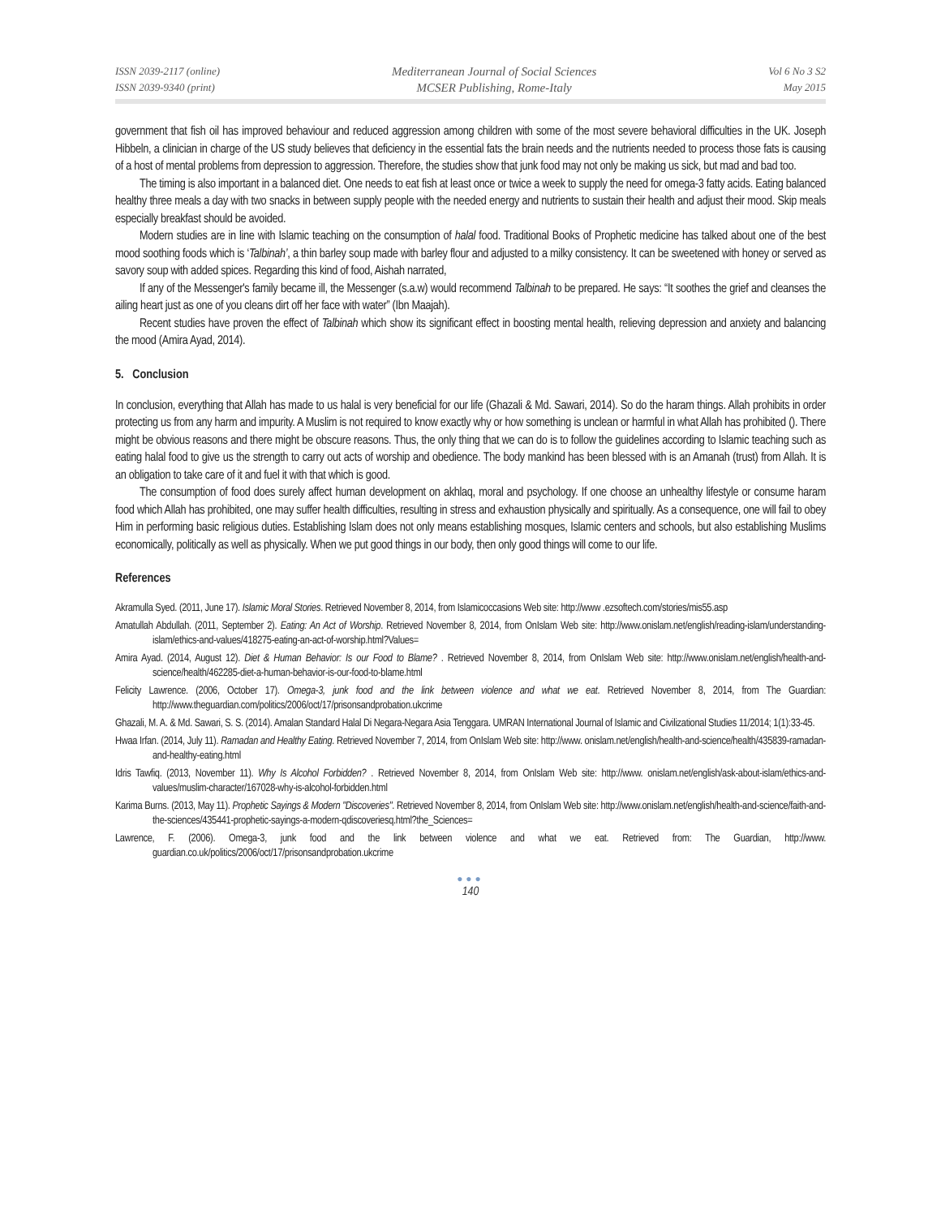ISSN 2039-2117 (online)
ISSN 2039-9340 (print)
Mediterranean Journal of Social Sciences
MCSER Publishing, Rome-Italy
Vol 6 No 3 S2
May 2015
government that fish oil has improved behaviour and reduced aggression among children with some of the most severe behavioral difficulties in the UK. Joseph Hibbeln, a clinician in charge of the US study believes that deficiency in the essential fats the brain needs and the nutrients needed to process those fats is causing of a host of mental problems from depression to aggression. Therefore, the studies show that junk food may not only be making us sick, but mad and bad too.
The timing is also important in a balanced diet. One needs to eat fish at least once or twice a week to supply the need for omega-3 fatty acids. Eating balanced healthy three meals a day with two snacks in between supply people with the needed energy and nutrients to sustain their health and adjust their mood. Skip meals especially breakfast should be avoided.
Modern studies are in line with Islamic teaching on the consumption of halal food. Traditional Books of Prophetic medicine has talked about one of the best mood soothing foods which is ‘Talbinah’, a thin barley soup made with barley flour and adjusted to a milky consistency. It can be sweetened with honey or served as savory soup with added spices. Regarding this kind of food, Aishah narrated,
If any of the Messenger's family became ill, the Messenger (s.a.w) would recommend Talbinah to be prepared. He says: “It soothes the grief and cleanses the ailing heart just as one of you cleans dirt off her face with water” (Ibn Maajah).
Recent studies have proven the effect of Talbinah which show its significant effect in boosting mental health, relieving depression and anxiety and balancing the mood (Amira Ayad, 2014).
5. Conclusion
In conclusion, everything that Allah has made to us halal is very beneficial for our life (Ghazali & Md. Sawari, 2014). So do the haram things. Allah prohibits in order protecting us from any harm and impurity. A Muslim is not required to know exactly why or how something is unclean or harmful in what Allah has prohibited (). There might be obvious reasons and there might be obscure reasons. Thus, the only thing that we can do is to follow the guidelines according to Islamic teaching such as eating halal food to give us the strength to carry out acts of worship and obedience. The body mankind has been blessed with is an Amanah (trust) from Allah. It is an obligation to take care of it and fuel it with that which is good.
The consumption of food does surely affect human development on akhlaq, moral and psychology. If one choose an unhealthy lifestyle or consume haram food which Allah has prohibited, one may suffer health difficulties, resulting in stress and exhaustion physically and spiritually. As a consequence, one will fail to obey Him in performing basic religious duties. Establishing Islam does not only means establishing mosques, Islamic centers and schools, but also establishing Muslims economically, politically as well as physically. When we put good things in our body, then only good things will come to our life.
References
Akramulla Syed. (2011, June 17). Islamic Moral Stories. Retrieved November 8, 2014, from Islamicoccasions Web site: http://www .ezsoftech.com/stories/mis55.asp
Amatullah Abdullah. (2011, September 2). Eating: An Act of Worship. Retrieved November 8, 2014, from OnIslam Web site: http://www.onislam.net/english/reading-islam/understanding-islam/ethics-and-values/418275-eating-an-act-of-worship.html?Values=
Amira Ayad. (2014, August 12). Diet & Human Behavior: Is our Food to Blame? . Retrieved November 8, 2014, from OnIslam Web site: http://www.onislam.net/english/health-and-science/health/462285-diet-a-human-behavior-is-our-food-to-blame.html
Felicity Lawrence. (2006, October 17). Omega-3, junk food and the link between violence and what we eat. Retrieved November 8, 2014, from The Guardian: http://www.theguardian.com/politics/2006/oct/17/prisonsandprobation.ukcrime
Ghazali, M. A. & Md. Sawari, S. S. (2014). Amalan Standard Halal Di Negara-Negara Asia Tenggara. UMRAN International Journal of Islamic and Civilizational Studies 11/2014; 1(1):33-45.
Hwaa Irfan. (2014, July 11). Ramadan and Healthy Eating. Retrieved November 7, 2014, from OnIslam Web site: http://www. onislam.net/english/health-and-science/health/435839-ramadan-and-healthy-eating.html
Idris Tawfiq. (2013, November 11). Why Is Alcohol Forbidden? . Retrieved November 8, 2014, from OnIslam Web site: http://www. onislam.net/english/ask-about-islam/ethics-and-values/muslim-character/167028-why-is-alcohol-forbidden.html
Karima Burns. (2013, May 11). Prophetic Sayings & Modern "Discoveries". Retrieved November 8, 2014, from OnIslam Web site: http://www.onislam.net/english/health-and-science/faith-and-the-sciences/435441-prophetic-sayings-a-modern-qdiscoveriesq.html?the_Sciences=
Lawrence, F. (2006). Omega-3, junk food and the link between violence and what we eat. Retrieved from: The Guardian, http://www. guardian.co.uk/politics/2006/oct/17/prisonsandprobation.ukcrime
●●●
140